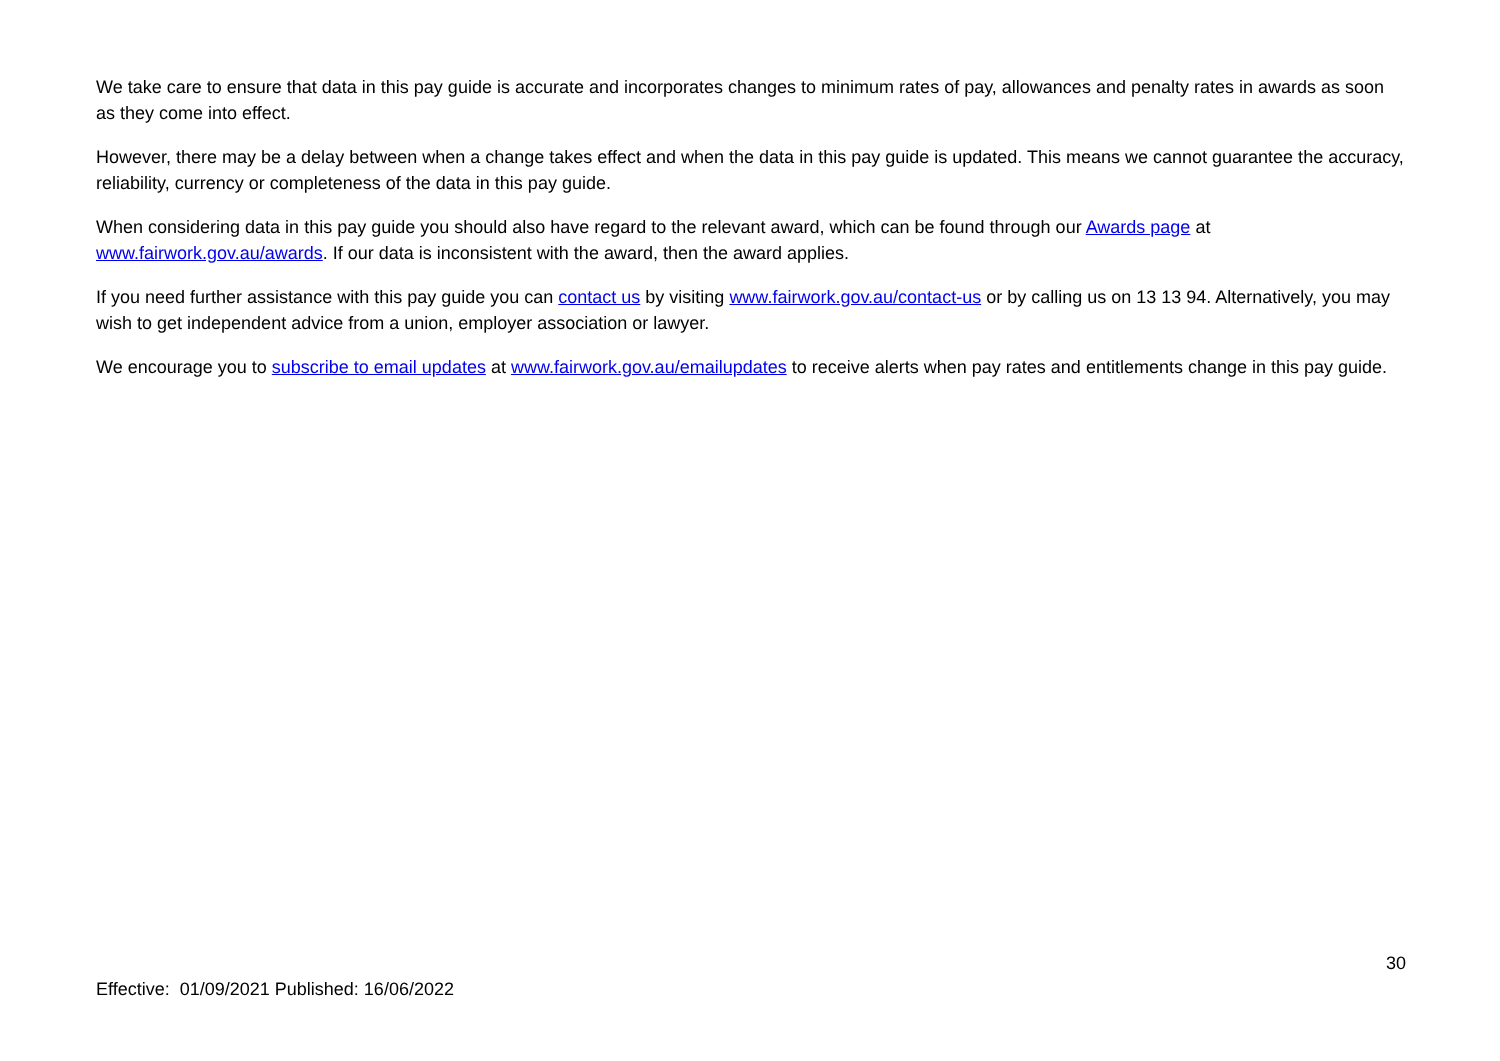We take care to ensure that data in this pay guide is accurate and incorporates changes to minimum rates of pay, allowances and penalty rates in awards as soon as they come into effect.
However, there may be a delay between when a change takes effect and when the data in this pay guide is updated. This means we cannot guarantee the accuracy, reliability, currency or completeness of the data in this pay guide.
When considering data in this pay guide you should also have regard to the relevant award, which can be found through our Awards page at www.fairwork.gov.au/awards. If our data is inconsistent with the award, then the award applies.
If you need further assistance with this pay guide you can contact us by visiting www.fairwork.gov.au/contact-us or by calling us on 13 13 94. Alternatively, you may wish to get independent advice from a union, employer association or lawyer.
We encourage you to subscribe to email updates at www.fairwork.gov.au/emailupdates to receive alerts when pay rates and entitlements change in this pay guide.
30
Effective: 01/09/2021 Published: 16/06/2022